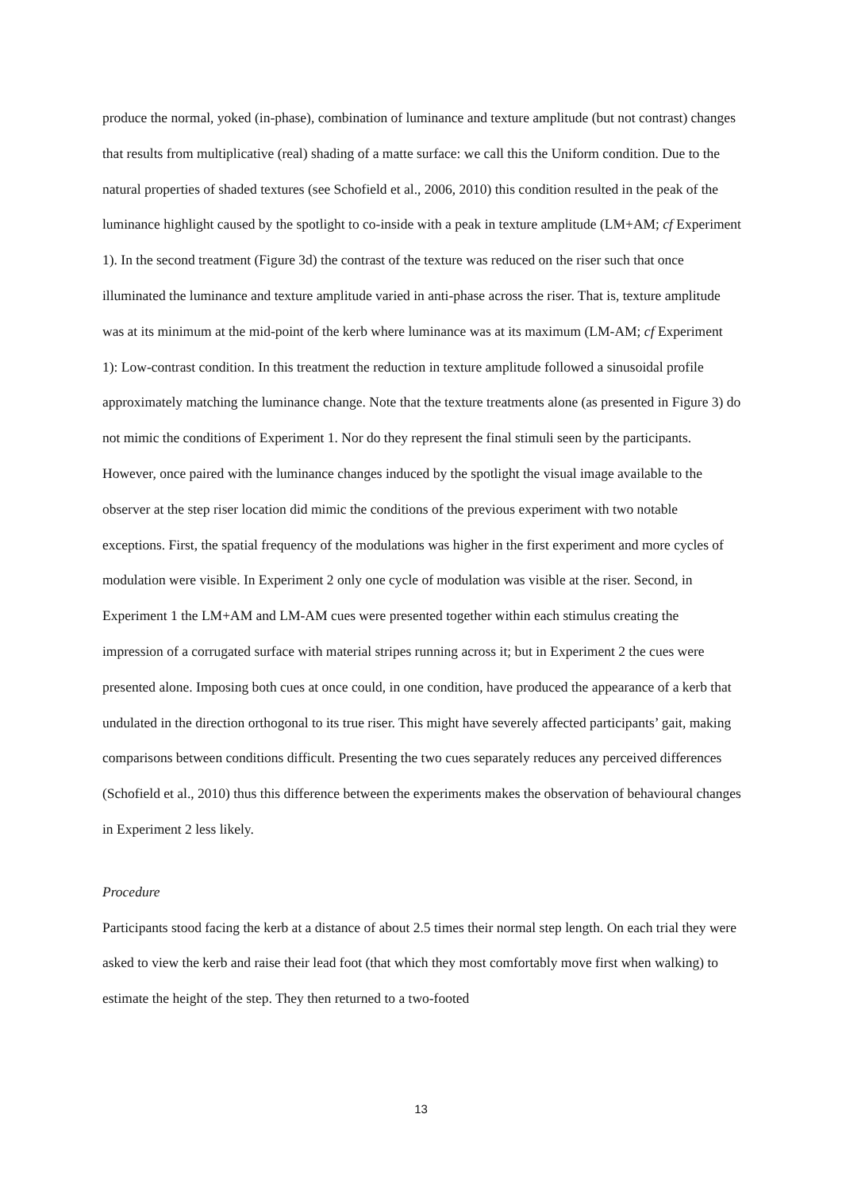produce the normal, yoked (in-phase), combination of luminance and texture amplitude (but not contrast) changes that results from multiplicative (real) shading of a matte surface: we call this the Uniform condition. Due to the natural properties of shaded textures (see Schofield et al., 2006, 2010) this condition resulted in the peak of the luminance highlight caused by the spotlight to co-inside with a peak in texture amplitude (LM+AM; cf Experiment 1). In the second treatment (Figure 3d) the contrast of the texture was reduced on the riser such that once illuminated the luminance and texture amplitude varied in anti-phase across the riser. That is, texture amplitude was at its minimum at the mid-point of the kerb where luminance was at its maximum (LM-AM; cf Experiment 1): Low-contrast condition. In this treatment the reduction in texture amplitude followed a sinusoidal profile approximately matching the luminance change. Note that the texture treatments alone (as presented in Figure 3) do not mimic the conditions of Experiment 1. Nor do they represent the final stimuli seen by the participants. However, once paired with the luminance changes induced by the spotlight the visual image available to the observer at the step riser location did mimic the conditions of the previous experiment with two notable exceptions. First, the spatial frequency of the modulations was higher in the first experiment and more cycles of modulation were visible. In Experiment 2 only one cycle of modulation was visible at the riser. Second, in Experiment 1 the LM+AM and LM-AM cues were presented together within each stimulus creating the impression of a corrugated surface with material stripes running across it; but in Experiment 2 the cues were presented alone. Imposing both cues at once could, in one condition, have produced the appearance of a kerb that undulated in the direction orthogonal to its true riser. This might have severely affected participants’ gait, making comparisons between conditions difficult. Presenting the two cues separately reduces any perceived differences (Schofield et al., 2010) thus this difference between the experiments makes the observation of behavioural changes in Experiment 2 less likely.
Procedure
Participants stood facing the kerb at a distance of about 2.5 times their normal step length. On each trial they were asked to view the kerb and raise their lead foot (that which they most comfortably move first when walking) to estimate the height of the step. They then returned to a two-footed
13